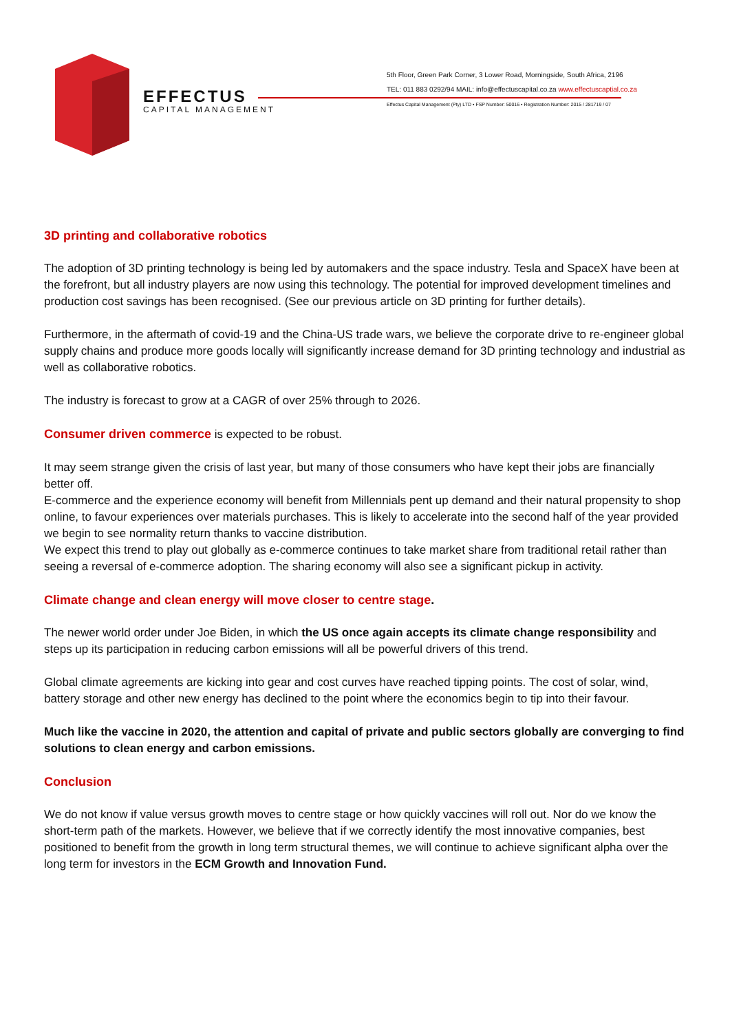EFFECTUS
CAPITAL MANAGEMENT
5th Floor, Green Park Corner, 3 Lower Road, Morningside, South Africa, 2196
TEL: 011 883 0292/94 MAIL: info@effectuscapital.co.za www.effectuscaptial.co.za
Effectus Capital Management (Pty) LTD • FSP Number: 50016 • Registration Number: 2015 / 281719 / 07
3D printing and collaborative robotics
The adoption of 3D printing technology is being led by automakers and the space industry. Tesla and SpaceX have been at the forefront, but all industry players are now using this technology. The potential for improved development timelines and production cost savings has been recognised. (See our previous article on 3D printing for further details).
Furthermore, in the aftermath of covid-19 and the China-US trade wars, we believe the corporate drive to re-engineer global supply chains and produce more goods locally will significantly increase demand for 3D printing technology and industrial as well as collaborative robotics.
The industry is forecast to grow at a CAGR of over 25% through to 2026.
Consumer driven commerce is expected to be robust.
It may seem strange given the crisis of last year, but many of those consumers who have kept their jobs are financially better off.
E-commerce and the experience economy will benefit from Millennials pent up demand and their natural propensity to shop online, to favour experiences over materials purchases. This is likely to accelerate into the second half of the year provided we begin to see normality return thanks to vaccine distribution.
We expect this trend to play out globally as e-commerce continues to take market share from traditional retail rather than seeing a reversal of e-commerce adoption. The sharing economy will also see a significant pickup in activity.
Climate change and clean energy will move closer to centre stage.
The newer world order under Joe Biden, in which the US once again accepts its climate change responsibility and steps up its participation in reducing carbon emissions will all be powerful drivers of this trend.
Global climate agreements are kicking into gear and cost curves have reached tipping points. The cost of solar, wind, battery storage and other new energy has declined to the point where the economics begin to tip into their favour.
Much like the vaccine in 2020, the attention and capital of private and public sectors globally are converging to find solutions to clean energy and carbon emissions.
Conclusion
We do not know if value versus growth moves to centre stage or how quickly vaccines will roll out. Nor do we know the short-term path of the markets. However, we believe that if we correctly identify the most innovative companies, best positioned to benefit from the growth in long term structural themes, we will continue to achieve significant alpha over the long term for investors in the ECM Growth and Innovation Fund.